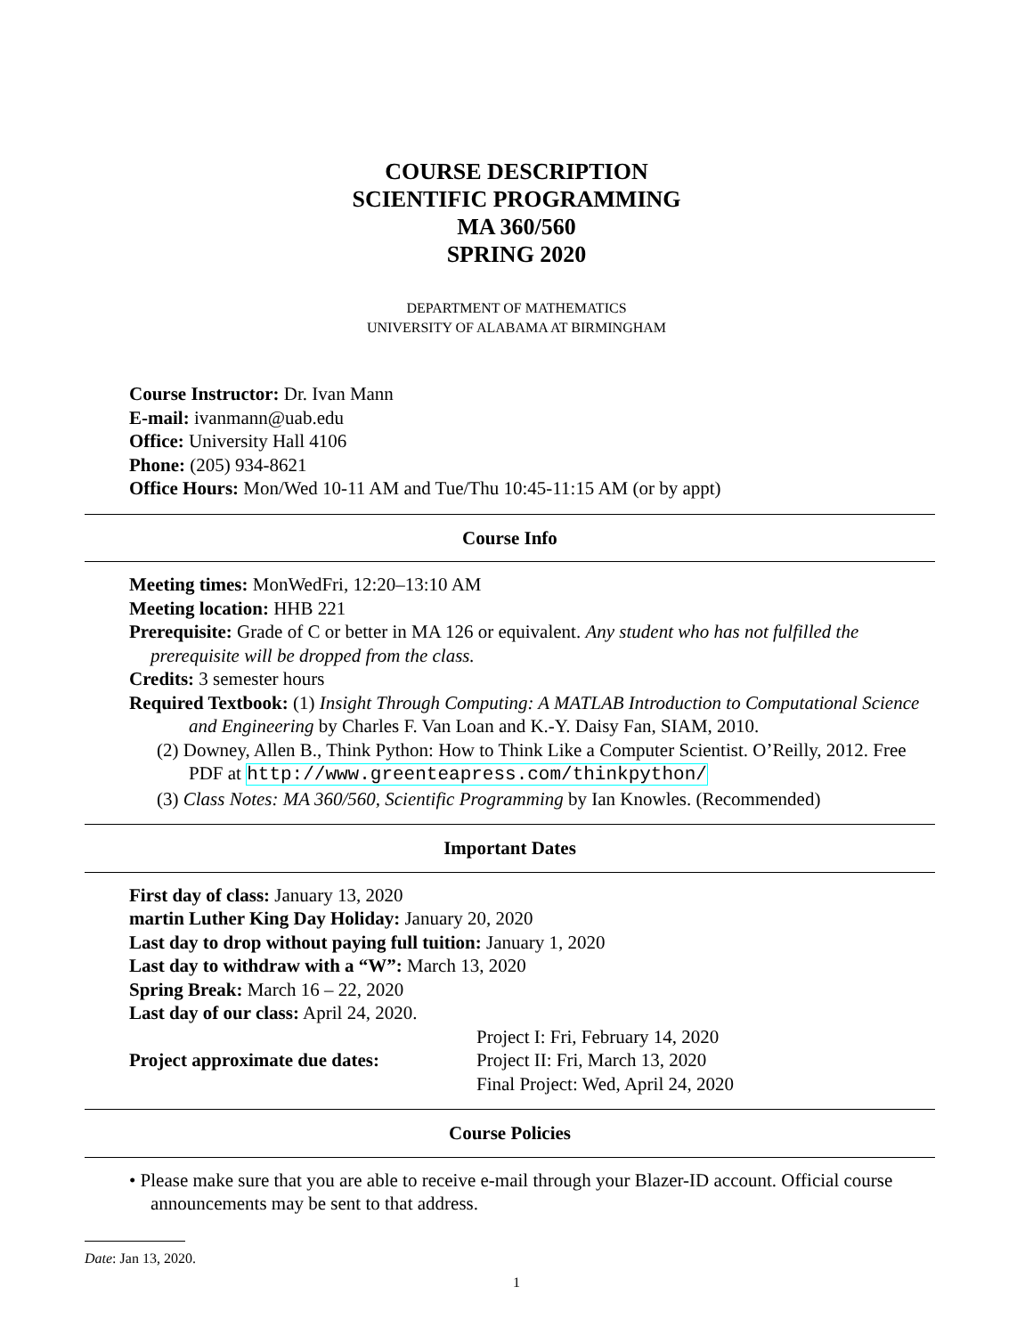COURSE DESCRIPTION
SCIENTIFIC PROGRAMMING
MA 360/560
SPRING 2020
DEPARTMENT OF MATHEMATICS
UNIVERSITY OF ALABAMA AT BIRMINGHAM
Course Instructor: Dr. Ivan Mann
E-mail: ivanmann@uab.edu
Office: University Hall 4106
Phone: (205) 934-8621
Office Hours: Mon/Wed 10-11 AM and Tue/Thu 10:45-11:15 AM (or by appt)
Course Info
Meeting times: MonWedFri, 12:20–13:10 AM
Meeting location: HHB 221
Prerequisite: Grade of C or better in MA 126 or equivalent. Any student who has not fulfilled the prerequisite will be dropped from the class.
Credits: 3 semester hours
Required Textbook: (1) Insight Through Computing: A MATLAB Introduction to Computational Science and Engineering by Charles F. Van Loan and K.-Y. Daisy Fan, SIAM, 2010.
(2) Downey, Allen B., Think Python: How to Think Like a Computer Scientist. O’Reilly, 2012. Free PDF at http://www.greenteapress.com/thinkpython/
(3) Class Notes: MA 360/560, Scientific Programming by Ian Knowles. (Recommended)
Important Dates
First day of class: January 13, 2020
martin Luther King Day Holiday: January 20, 2020
Last day to drop without paying full tuition: January 1, 2020
Last day to withdraw with a “W”: March 13, 2020
Spring Break: March 16 – 22, 2020
Last day of our class: April 24, 2020.
Project approximate due dates: Project I: Fri, February 14, 2020
Project II: Fri, March 13, 2020
Final Project: Wed, April 24, 2020
Course Policies
• Please make sure that you are able to receive e-mail through your Blazer-ID account. Official course announcements may be sent to that address.
Date: Jan 13, 2020.
1